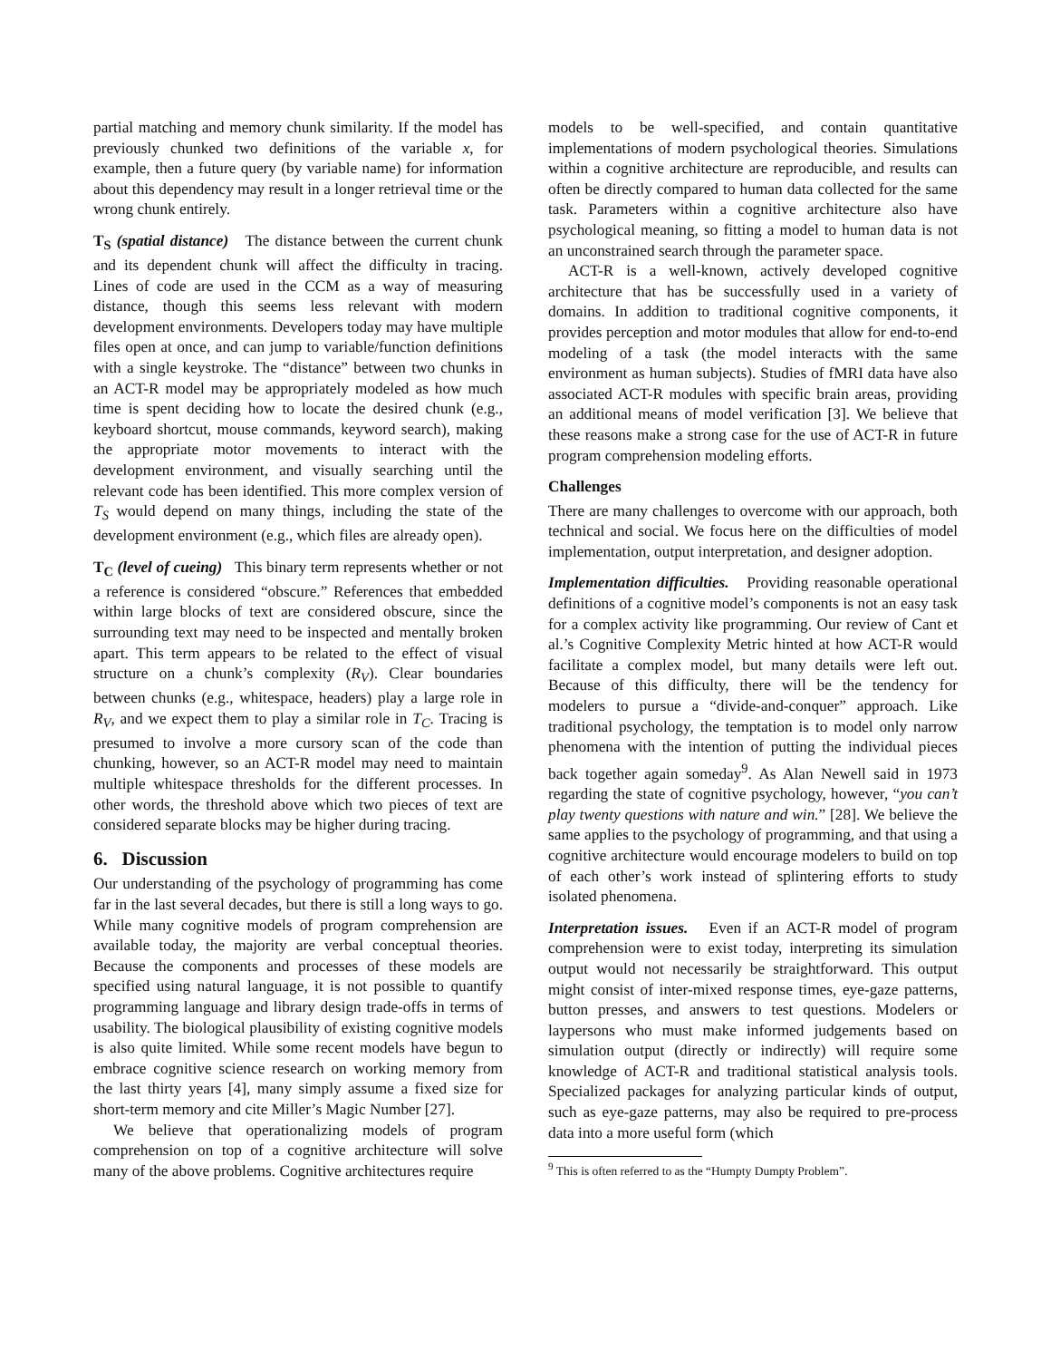partial matching and memory chunk similarity. If the model has previously chunked two definitions of the variable x, for example, then a future query (by variable name) for information about this dependency may result in a longer retrieval time or the wrong chunk entirely.
T<sub>S</sub> (spatial distance) The distance between the current chunk and its dependent chunk will affect the difficulty in tracing. Lines of code are used in the CCM as a way of measuring distance, though this seems less relevant with modern development environments. Developers today may have multiple files open at once, and can jump to variable/function definitions with a single keystroke. The “distance” between two chunks in an ACT-R model may be appropriately modeled as how much time is spent deciding how to locate the desired chunk (e.g., keyboard shortcut, mouse commands, keyword search), making the appropriate motor movements to interact with the development environment, and visually searching until the relevant code has been identified. This more complex version of T<sub>S</sub> would depend on many things, including the state of the development environment (e.g., which files are already open).
T<sub>C</sub> (level of cueing) This binary term represents whether or not a reference is considered “obscure.” References that embedded within large blocks of text are considered obscure, since the surrounding text may need to be inspected and mentally broken apart. This term appears to be related to the effect of visual structure on a chunk’s complexity (R<sub>V</sub>). Clear boundaries between chunks (e.g., whitespace, headers) play a large role in R<sub>V</sub>, and we expect them to play a similar role in T<sub>C</sub>. Tracing is presumed to involve a more cursory scan of the code than chunking, however, so an ACT-R model may need to maintain multiple whitespace thresholds for the different processes. In other words, the threshold above which two pieces of text are considered separate blocks may be higher during tracing.
6. Discussion
Our understanding of the psychology of programming has come far in the last several decades, but there is still a long ways to go. While many cognitive models of program comprehension are available today, the majority are verbal conceptual theories. Because the components and processes of these models are specified using natural language, it is not possible to quantify programming language and library design trade-offs in terms of usability. The biological plausibility of existing cognitive models is also quite limited. While some recent models have begun to embrace cognitive science research on working memory from the last thirty years [4], many simply assume a fixed size for short-term memory and cite Miller’s Magic Number [27].
We believe that operationalizing models of program comprehension on top of a cognitive architecture will solve many of the above problems. Cognitive architectures require
models to be well-specified, and contain quantitative implementations of modern psychological theories. Simulations within a cognitive architecture are reproducible, and results can often be directly compared to human data collected for the same task. Parameters within a cognitive architecture also have psychological meaning, so fitting a model to human data is not an unconstrained search through the parameter space.
ACT-R is a well-known, actively developed cognitive architecture that has be successfully used in a variety of domains. In addition to traditional cognitive components, it provides perception and motor modules that allow for end-to-end modeling of a task (the model interacts with the same environment as human subjects). Studies of fMRI data have also associated ACT-R modules with specific brain areas, providing an additional means of model verification [3]. We believe that these reasons make a strong case for the use of ACT-R in future program comprehension modeling efforts.
Challenges
There are many challenges to overcome with our approach, both technical and social. We focus here on the difficulties of model implementation, output interpretation, and designer adoption.
Implementation difficulties. Providing reasonable operational definitions of a cognitive model’s components is not an easy task for a complex activity like programming. Our review of Cant et al.’s Cognitive Complexity Metric hinted at how ACT-R would facilitate a complex model, but many details were left out. Because of this difficulty, there will be the tendency for modelers to pursue a “divide-and-conquer” approach. Like traditional psychology, the temptation is to model only narrow phenomena with the intention of putting the individual pieces back together again someday<sup>9</sup>. As Alan Newell said in 1973 regarding the state of cognitive psychology, however, “you can’t play twenty questions with nature and win.” [28]. We believe the same applies to the psychology of programming, and that using a cognitive architecture would encourage modelers to build on top of each other’s work instead of splintering efforts to study isolated phenomena.
Interpretation issues. Even if an ACT-R model of program comprehension were to exist today, interpreting its simulation output would not necessarily be straightforward. This output might consist of inter-mixed response times, eye-gaze patterns, button presses, and answers to test questions. Modelers or laypersons who must make informed judgements based on simulation output (directly or indirectly) will require some knowledge of ACT-R and traditional statistical analysis tools. Specialized packages for analyzing particular kinds of output, such as eye-gaze patterns, may also be required to pre-process data into a more useful form (which
<sup>9</sup> This is often referred to as the “Humpty Dumpty Problem”.